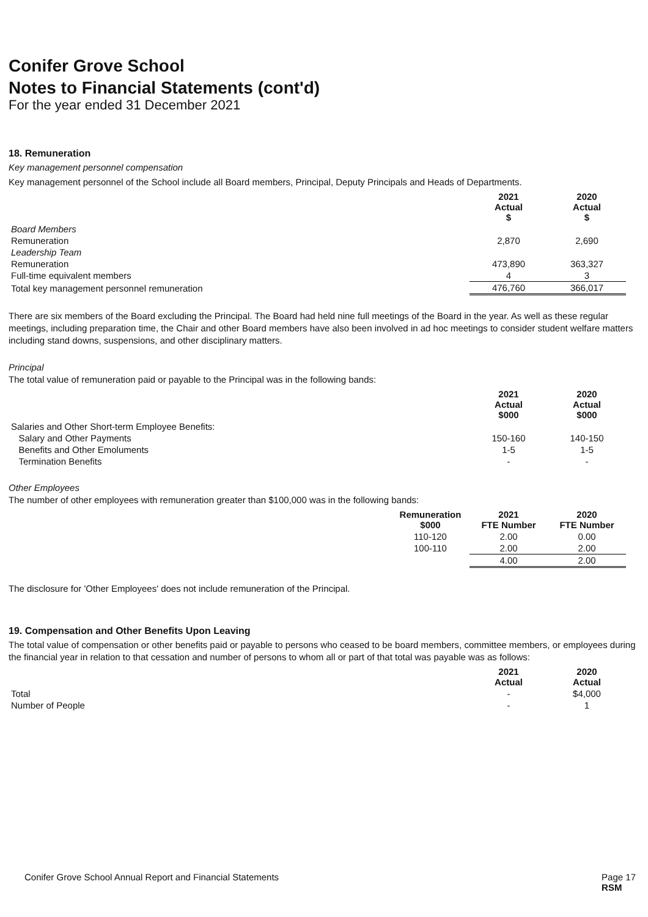Conifer Grove School
Notes to Financial Statements (cont'd)
For the year ended 31 December 2021
18. Remuneration
Key management personnel compensation
Key management personnel of the School include all Board members, Principal, Deputy Principals and Heads of Departments.
| | 2021 Actual $ | 2020 Actual $ |
| --- | --- | --- |
| Board Members | | |
| Remuneration | 2,870 | 2,690 |
| Leadership Team | | |
| Remuneration | 473,890 | 363,327 |
| Full-time equivalent members | 4 | 3 |
| Total key management personnel remuneration | 476,760 | 366,017 |
There are six members of the Board excluding the Principal. The Board had held nine full meetings of the Board in the year. As well as these regular meetings, including preparation time, the Chair and other Board members have also been involved in ad hoc meetings to consider student welfare matters including stand downs, suspensions, and other disciplinary matters.
Principal
The total value of remuneration paid or payable to the Principal was in the following bands:
| | 2021 Actual $000 | 2020 Actual $000 |
| --- | --- | --- |
| Salaries and Other Short-term Employee Benefits: | | |
| Salary and Other Payments | 150-160 | 140-150 |
| Benefits and Other Emoluments | 1-5 | 1-5 |
| Termination Benefits | - | - |
Other Employees
The number of other employees with remuneration greater than $100,000 was in the following bands:
| | Remuneration $000 | 2021 FTE Number | 2020 FTE Number |
| --- | --- | --- | --- |
| | 110-120 | 2.00 | 0.00 |
| | 100-110 | 2.00 | 2.00 |
| | | 4.00 | 2.00 |
The disclosure for 'Other Employees' does not include remuneration of the Principal.
19. Compensation and Other Benefits Upon Leaving
The total value of compensation or other benefits paid or payable to persons who ceased to be board members, committee members, or employees during the financial year in relation to that cessation and number of persons to whom all or part of that total was payable was as follows:
| | 2021 Actual | 2020 Actual |
| --- | --- | --- |
| Total | - | $4,000 |
| Number of People | - | 1 |
Conifer Grove School Annual Report and Financial Statements Page 17
RSM